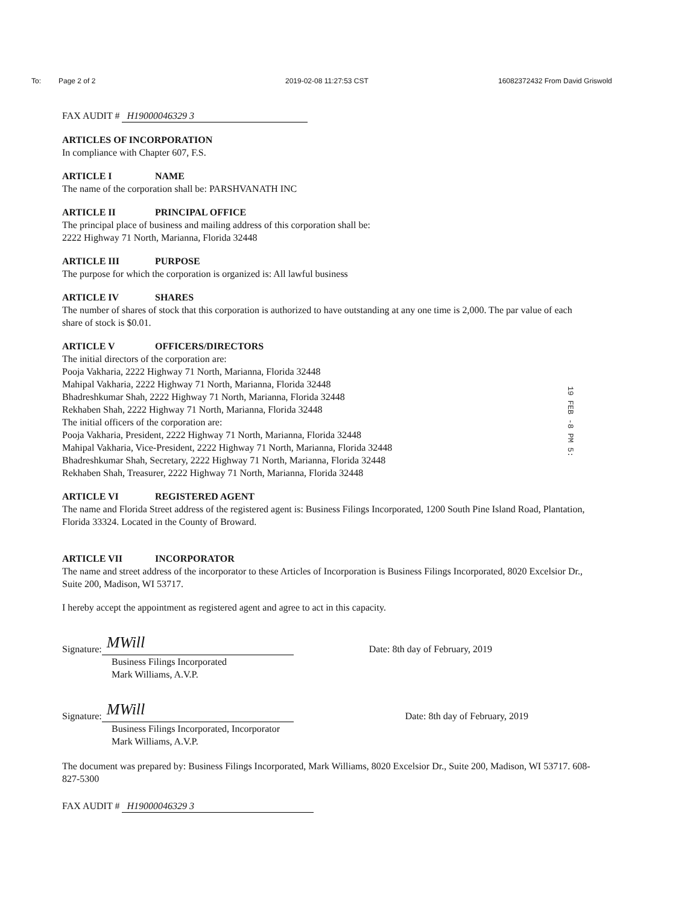To: Page 2 of 2 2019-02-08 11:27:53 CST 16082372432 From David Griswold
FAX AUDIT # H19000046329 3
ARTICLES OF INCORPORATION
In compliance with Chapter 607, F.S.
ARTICLE I NAME
The name of the corporation shall be: PARSHVANATH INC
ARTICLE II PRINCIPAL OFFICE
The principal place of business and mailing address of this corporation shall be:
2222 Highway 71 North, Marianna, Florida 32448
ARTICLE III PURPOSE
The purpose for which the corporation is organized is: All lawful business
ARTICLE IV SHARES
The number of shares of stock that this corporation is authorized to have outstanding at any one time is 2,000. The par value of each share of stock is $0.01.
ARTICLE V OFFICERS/DIRECTORS
The initial directors of the corporation are:
Pooja Vakharia, 2222 Highway 71 North, Marianna, Florida 32448
Mahipal Vakharia, 2222 Highway 71 North, Marianna, Florida 32448
Bhadreshkumar Shah, 2222 Highway 71 North, Marianna, Florida 32448
Rekhaben Shah, 2222 Highway 71 North, Marianna, Florida 32448
The initial officers of the corporation are:
Pooja Vakharia, President, 2222 Highway 71 North, Marianna, Florida 32448
Mahipal Vakharia, Vice-President, 2222 Highway 71 North, Marianna, Florida 32448
Bhadreshkumar Shah, Secretary, 2222 Highway 71 North, Marianna, Florida 32448
Rekhaben Shah, Treasurer, 2222 Highway 71 North, Marianna, Florida 32448
ARTICLE VI REGISTERED AGENT
The name and Florida Street address of the registered agent is: Business Filings Incorporated, 1200 South Pine Island Road, Plantation, Florida 33324. Located in the County of Broward.
ARTICLE VII INCORPORATOR
The name and street address of the incorporator to these Articles of Incorporation is Business Filings Incorporated, 8020 Excelsior Dr., Suite 200, Madison, WI 53717.
I hereby accept the appointment as registered agent and agree to act in this capacity.
Signature: MWill Date: 8th day of February, 2019
Business Filings Incorporated
Mark Williams, A.V.P.
Signature: MWill Date: 8th day of February, 2019
Business Filings Incorporated, Incorporator
Mark Williams, A.V.P.
The document was prepared by: Business Filings Incorporated, Mark Williams, 8020 Excelsior Dr., Suite 200, Madison, WI 53717. 608-827-5300
FAX AUDIT # H19000046329 3
19 FEB -8 PM 5: